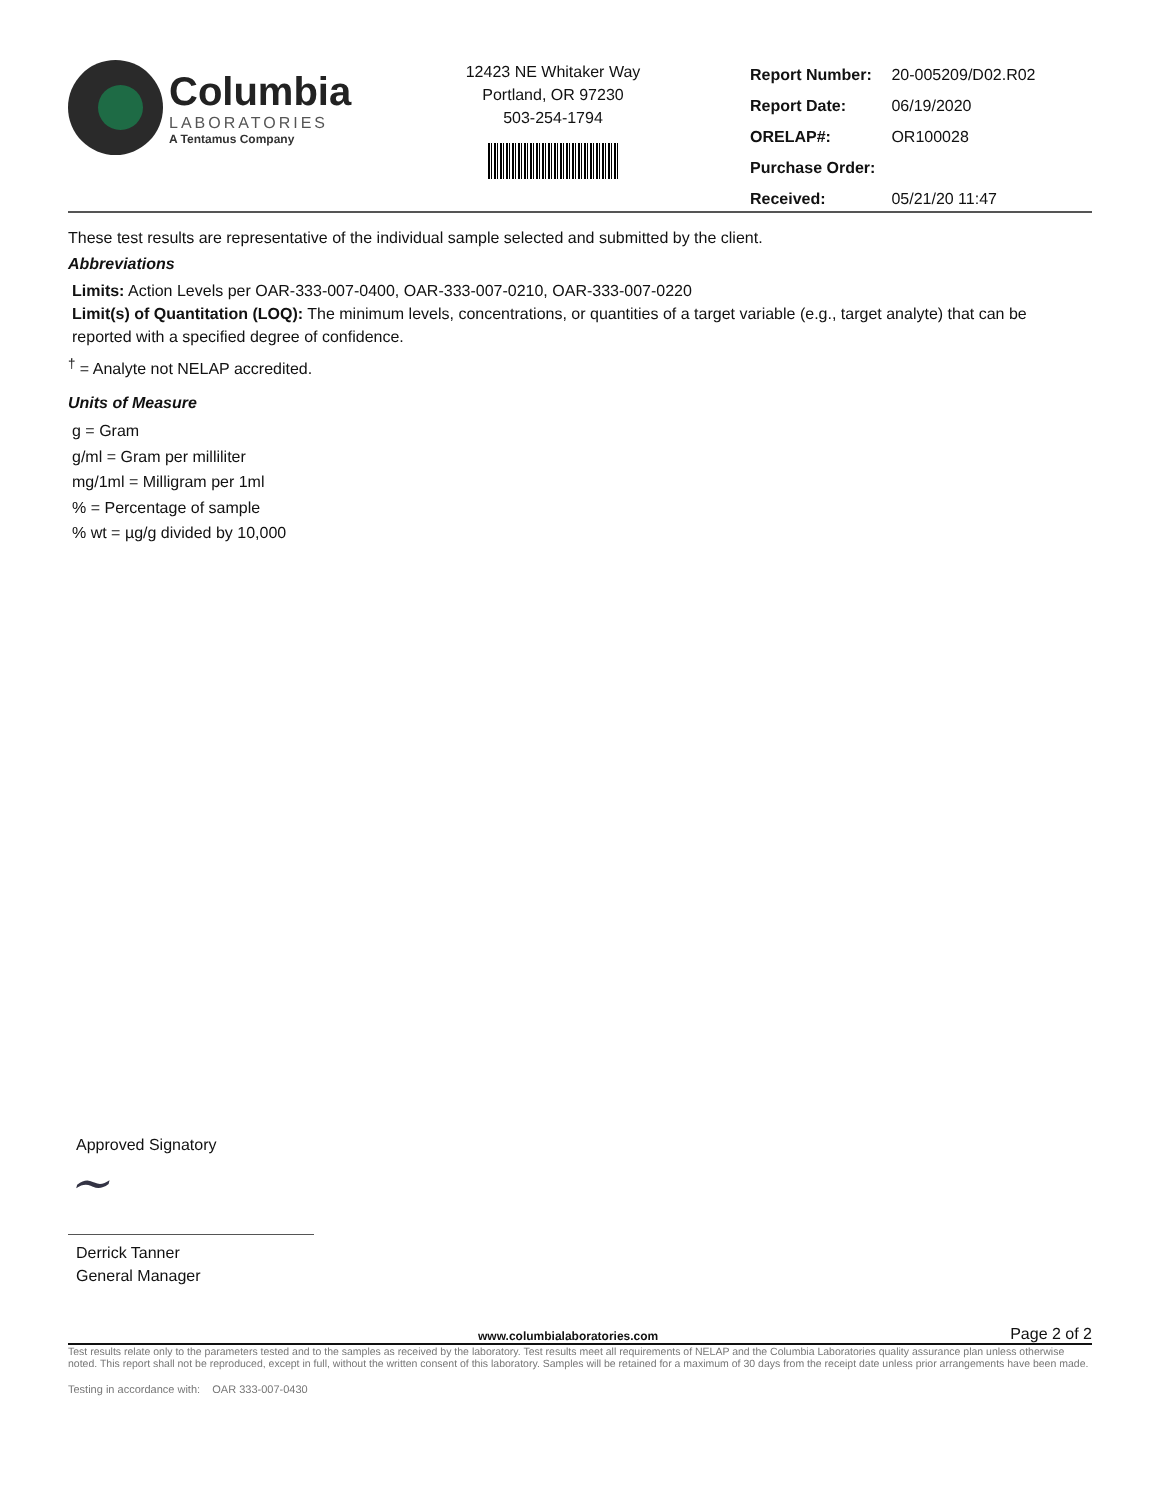Columbia
LABORATORIES
A Tentamus Company
12423 NE Whitaker Way
Portland, OR 97230
503-254-1794
| Report Number: | 20-005209/D02.R02 |
| Report Date: | 06/19/2020 |
| ORELAP#: | OR100028 |
| Purchase Order: | |
| Received: | 05/21/20 11:47 |
These test results are representative of the individual sample selected and submitted by the client.
Abbreviations
Limits: Action Levels per OAR-333-007-0400, OAR-333-007-0210, OAR-333-007-0220
Limit(s) of Quantitation (LOQ): The minimum levels, concentrations, or quantities of a target variable (e.g., target analyte) that can be reported with a specified degree of confidence.
<sup>†</sup> = Analyte not NELAP accredited.
Units of Measure
g = Gram
g/ml = Gram per milliliter
mg/1ml = Milligram per 1ml
% = Percentage of sample
% wt = µg/g divided by 10,000
Approved Signatory
~
Derrick Tanner
General Manager
www.columbialaboratories.com Page 2 of 2
Test results relate only to the parameters tested and to the samples as received by the laboratory. Test results meet all requirements of NELAP and the Columbia Laboratories quality assurance plan unless otherwise noted. This report shall not be reproduced, except in full, without the written consent of this laboratory. Samples will be retained for a maximum of 30 days from the receipt date unless prior arrangements have been made.
Testing in accordance with: OAR 333-007-0430